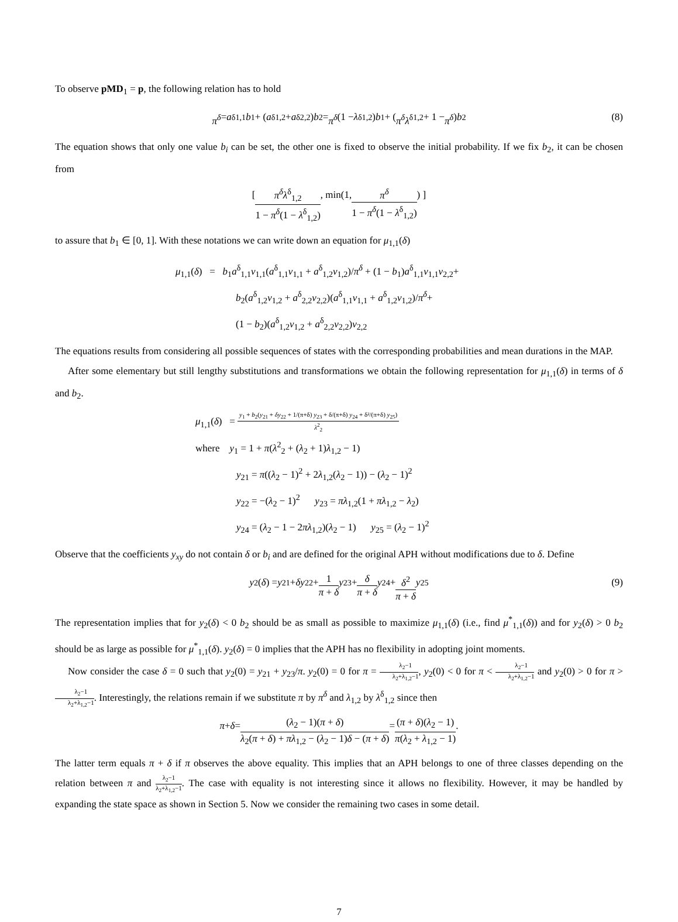To observe pMD<sub>1</sub> = p, the following relation has to hold
π<sup>δ</sup> = a<sup>δ</sup><sub>1,1</sub> b<sub>1</sub> + (a<sup>δ</sup><sub>1,2</sub> + a<sup>δ</sup><sub>2,2</sub>) b<sub>2</sub> = π<sup>δ</sup> (1 − λ<sup>δ</sup><sub>1,2</sub>) b<sub>1</sub> + (π<sup>δ</sup>λ<sup>δ</sup><sub>1,2</sub> + 1 − π<sup>δ</sup>) b<sub>2</sub> (8)
The equation shows that only one value b<sub>i</sub> can be set, the other one is fixed to observe the initial probability. If we fix b<sub>2</sub>, it can be chosen from
[ π<sup>δ</sup>λ<sup>δ</sup><sub>1,2</sub> 1 − π<sup>δ</sup>(1 − λ<sup>δ</sup><sub>1,2</sub>), min(1, π<sup>δ</sup> 1 − π<sup>δ</sup>(1 − λ<sup>δ</sup><sub>1,2</sub>)) ]
to assure that b<sub>1</sub> ∈ [0, 1]. With these notations we can write down an equation for μ<sub>1,1</sub>(δ)
μ<sub>1,1</sub>(δ) = b<sub>1</sub>a<sup>δ</sup><sub>1,1</sub>ν<sub>1,1</sub>(a<sup>δ</sup><sub>1,1</sub>ν<sub>1,1</sub> + a<sup>δ</sup><sub>1,2</sub>ν<sub>1,2</sub>)/π<sup>δ</sup> + (1 − b<sub>1</sub>)a<sup>δ</sup><sub>1,1</sub>ν<sub>1,1</sub>ν<sub>2,2</sub>+
b<sub>2</sub>(a<sup>δ</sup><sub>1,2</sub>ν<sub>1,2</sub> + a<sup>δ</sup><sub>2,2</sub>ν<sub>2,2</sub>)(a<sup>δ</sup><sub>1,1</sub>ν<sub>1,1</sub> + a<sup>δ</sup><sub>1,2</sub>ν<sub>1,2</sub>)/π<sup>δ</sup>+
(1 − b<sub>2</sub>)(a<sup>δ</sup><sub>1,2</sub>ν<sub>1,2</sub> + a<sup>δ</sup><sub>2,2</sub>ν<sub>2,2</sub>)ν<sub>2,2</sub>
The equations results from considering all possible sequences of states with the corresponding probabilities and mean durations in the MAP.
After some elementary but still lengthy substitutions and transformations we obtain the following representation for μ<sub>1,1</sub>(δ) in terms of δ and b<sub>2</sub>.
μ<sub>1,1</sub>(δ) = y<sub>1</sub> + b<sub>2</sub>(y<sub>21</sub> + δy<sub>22</sub> + 1/(π+δ) y<sub>23</sub> + δ/(π+δ) y<sub>24</sub> + δ²/(π+δ) y<sub>25</sub>) λ<sup>2</sup><sub>2</sub>
where y<sub>1</sub> = 1 + π(λ<sup>2</sup><sub>2</sub> + (λ<sub>2</sub> + 1)λ<sub>1,2</sub> − 1)
y<sub>21</sub> = π((λ<sub>2</sub> − 1)<sup>2</sup> + 2λ<sub>1,2</sub>(λ<sub>2</sub> − 1)) − (λ<sub>2</sub> − 1)<sup>2</sup>
y<sub>22</sub> = −(λ<sub>2</sub> − 1)<sup>2</sup> y<sub>23</sub> = πλ<sub>1,2</sub>(1 + πλ<sub>1,2</sub> − λ<sub>2</sub>)
y<sub>24</sub> = (λ<sub>2</sub> − 1 − 2πλ<sub>1,2</sub>)(λ<sub>2</sub> − 1) y<sub>25</sub> = (λ<sub>2</sub> − 1)<sup>2</sup>
Observe that the coefficients y<sub>xy</sub> do not contain δ or b<sub>i</sub> and are defined for the original APH without modifications due to δ. Define
y<sub>2</sub>(δ) = y<sub>21</sub> + δy<sub>22</sub> + 1 π + δ y<sub>23</sub> + δ π + δ y<sub>24</sub> + δ<sup>2</sup> π + δ y<sub>25</sub> (9)
The representation implies that for y<sub>2</sub>(δ) < 0 b<sub>2</sub> should be as small as possible to maximize μ<sub>1,1</sub>(δ) (i.e., find μ<sup>*</sup><sub>1,1</sub>(δ)) and for y<sub>2</sub>(δ) > 0 b<sub>2</sub> should be as large as possible for μ<sup>*</sup><sub>1,1</sub>(δ). y<sub>2</sub>(δ) = 0 implies that the APH has no flexibility in adopting joint moments.
Now consider the case δ = 0 such that y<sub>2</sub>(0) = y<sub>21</sub> + y<sub>23</sub>/π. y<sub>2</sub>(0) = 0 for π = λ<sub>2</sub>−1 λ<sub>2</sub>+λ<sub>1,2</sub>−1, y<sub>2</sub>(0) < 0 for π < λ<sub>2</sub>−1 λ<sub>2</sub>+λ<sub>1,2</sub>−1 and y<sub>2</sub>(0) > 0 for π > λ<sub>2</sub>−1 λ<sub>2</sub>+λ<sub>1,2</sub>−1. Interestingly, the relations remain if we substitute π by π<sup>δ</sup> and λ<sub>1,2</sub> by λ<sup>δ</sup><sub>1,2</sub> since then
π + δ = (λ<sub>2</sub> − 1)(π + δ) λ<sub>2</sub>(π + δ) + πλ<sub>1,2</sub> − (λ<sub>2</sub> − 1)δ − (π + δ) = (π + δ)(λ<sub>2</sub> − 1) π(λ<sub>2</sub> + λ<sub>1,2</sub> − 1).
The latter term equals π + δ if π observes the above equality. This implies that an APH belongs to one of three classes depending on the relation between π and λ<sub>2</sub>−1 λ<sub>2</sub>+λ<sub>1,2</sub>−1. The case with equality is not interesting since it allows no flexibility. However, it may be handled by expanding the state space as shown in Section 5. Now we consider the remaining two cases in some detail.
7